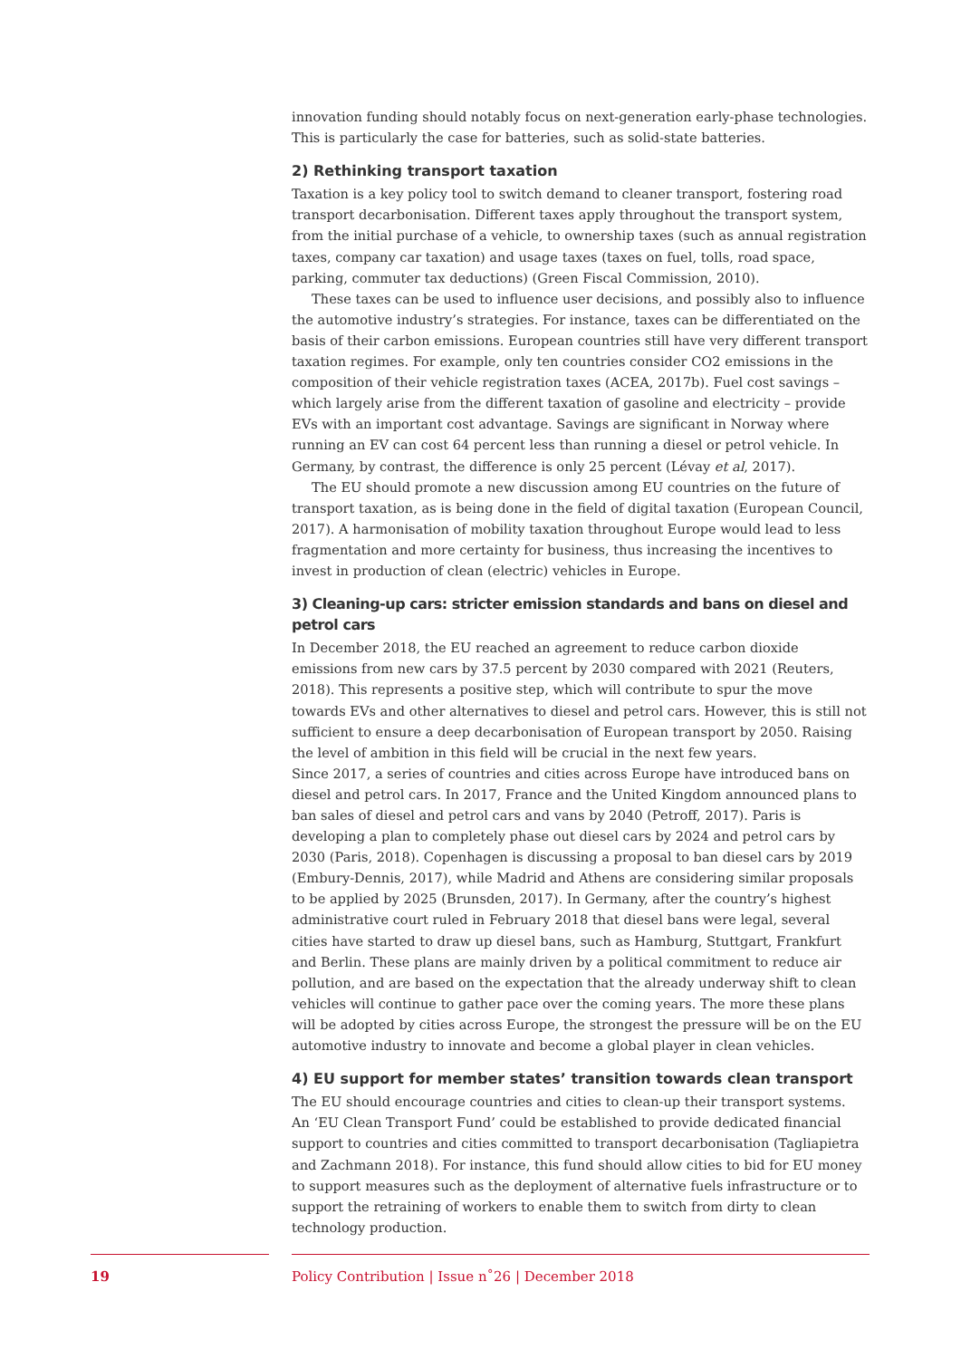innovation funding should notably focus on next-generation early-phase technologies. This is particularly the case for batteries, such as solid-state batteries.
2) Rethinking transport taxation
Taxation is a key policy tool to switch demand to cleaner transport, fostering road transport decarbonisation. Different taxes apply throughout the transport system, from the initial purchase of a vehicle, to ownership taxes (such as annual registration taxes, company car taxation) and usage taxes (taxes on fuel, tolls, road space, parking, commuter tax deductions) (Green Fiscal Commission, 2010).
These taxes can be used to influence user decisions, and possibly also to influence the automotive industry’s strategies. For instance, taxes can be differentiated on the basis of their carbon emissions. European countries still have very different transport taxation regimes. For example, only ten countries consider CO2 emissions in the composition of their vehicle registration taxes (ACEA, 2017b). Fuel cost savings – which largely arise from the different taxation of gasoline and electricity – provide EVs with an important cost advantage. Savings are significant in Norway where running an EV can cost 64 percent less than running a diesel or petrol vehicle. In Germany, by contrast, the difference is only 25 percent (Lévay et al, 2017).
The EU should promote a new discussion among EU countries on the future of transport taxation, as is being done in the field of digital taxation (European Council, 2017). A harmonisation of mobility taxation throughout Europe would lead to less fragmentation and more certainty for business, thus increasing the incentives to invest in production of clean (electric) vehicles in Europe.
3) Cleaning-up cars: stricter emission standards and bans on diesel and petrol cars
In December 2018, the EU reached an agreement to reduce carbon dioxide emissions from new cars by 37.5 percent by 2030 compared with 2021 (Reuters, 2018). This represents a positive step, which will contribute to spur the move towards EVs and other alternatives to diesel and petrol cars. However, this is still not sufficient to ensure a deep decarbonisation of European transport by 2050. Raising the level of ambition in this field will be crucial in the next few years.
Since 2017, a series of countries and cities across Europe have introduced bans on diesel and petrol cars. In 2017, France and the United Kingdom announced plans to ban sales of diesel and petrol cars and vans by 2040 (Petroff, 2017). Paris is developing a plan to completely phase out diesel cars by 2024 and petrol cars by 2030 (Paris, 2018). Copenhagen is discussing a proposal to ban diesel cars by 2019 (Embury-Dennis, 2017), while Madrid and Athens are considering similar proposals to be applied by 2025 (Brunsden, 2017). In Germany, after the country’s highest administrative court ruled in February 2018 that diesel bans were legal, several cities have started to draw up diesel bans, such as Hamburg, Stuttgart, Frankfurt and Berlin. These plans are mainly driven by a political commitment to reduce air pollution, and are based on the expectation that the already underway shift to clean vehicles will continue to gather pace over the coming years. The more these plans will be adopted by cities across Europe, the strongest the pressure will be on the EU automotive industry to innovate and become a global player in clean vehicles.
4) EU support for member states’ transition towards clean transport
The EU should encourage countries and cities to clean-up their transport systems. An ‘EU Clean Transport Fund’ could be established to provide dedicated financial support to countries and cities committed to transport decarbonisation (Tagliapietra and Zachmann 2018). For instance, this fund should allow cities to bid for EU money to support measures such as the deployment of alternative fuels infrastructure or to support the retraining of workers to enable them to switch from dirty to clean technology production.
19
Policy Contribution | Issue n˚26 | December 2018